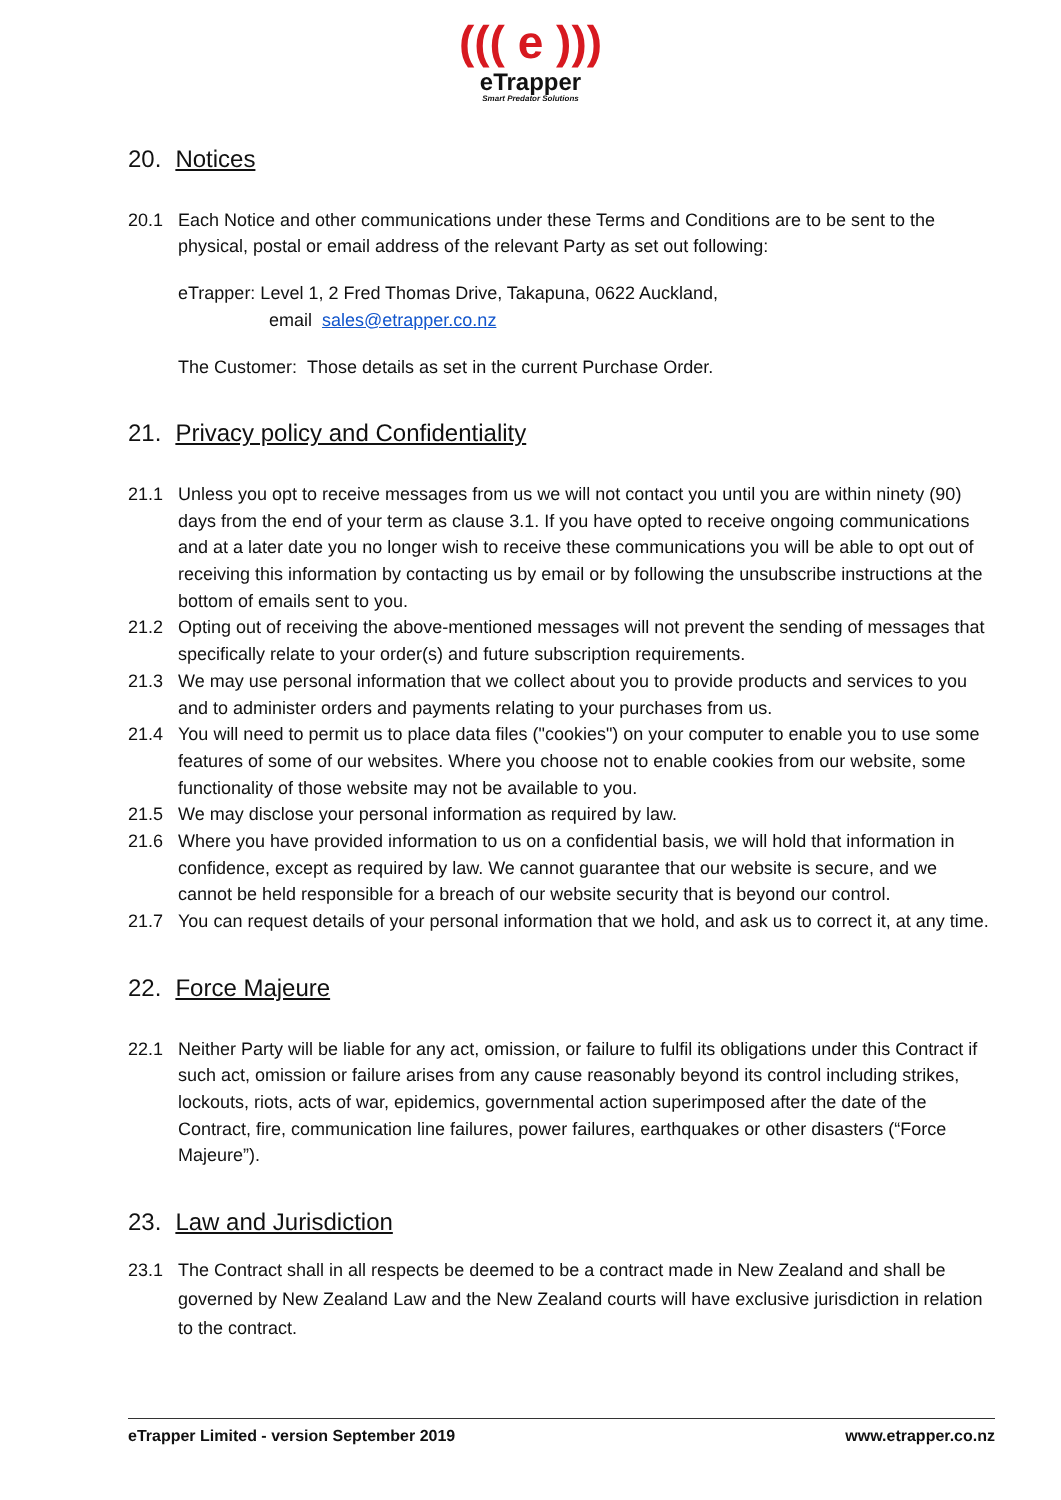((( e )))
eTrapper
Smart Predator Solutions
20. Notices
20.1 Each Notice and other communications under these Terms and Conditions are to be sent to the physical, postal or email address of the relevant Party as set out following:
eTrapper: Level 1, 2 Fred Thomas Drive, Takapuna, 0622 Auckland,
email sales@etrapper.co.nz
The Customer: Those details as set in the current Purchase Order.
21. Privacy policy and Confidentiality
21.1 Unless you opt to receive messages from us we will not contact you until you are within ninety (90) days from the end of your term as clause 3.1. If you have opted to receive ongoing communications and at a later date you no longer wish to receive these communications you will be able to opt out of receiving this information by contacting us by email or by following the unsubscribe instructions at the bottom of emails sent to you.
21.2 Opting out of receiving the above-mentioned messages will not prevent the sending of messages that specifically relate to your order(s) and future subscription requirements.
21.3 We may use personal information that we collect about you to provide products and services to you and to administer orders and payments relating to your purchases from us.
21.4 You will need to permit us to place data files ("cookies") on your computer to enable you to use some features of some of our websites. Where you choose not to enable cookies from our website, some functionality of those website may not be available to you.
21.5 We may disclose your personal information as required by law.
21.6 Where you have provided information to us on a confidential basis, we will hold that information in confidence, except as required by law. We cannot guarantee that our website is secure, and we cannot be held responsible for a breach of our website security that is beyond our control.
21.7 You can request details of your personal information that we hold, and ask us to correct it, at any time.
22. Force Majeure
22.1 Neither Party will be liable for any act, omission, or failure to fulfil its obligations under this Contract if such act, omission or failure arises from any cause reasonably beyond its control including strikes, lockouts, riots, acts of war, epidemics, governmental action superimposed after the date of the Contract, fire, communication line failures, power failures, earthquakes or other disasters (“Force Majeure”).
23. Law and Jurisdiction
23.1 The Contract shall in all respects be deemed to be a contract made in New Zealand and shall be governed by New Zealand Law and the New Zealand courts will have exclusive jurisdiction in relation to the contract.
eTrapper Limited - version September 2019 www.etrapper.co.nz